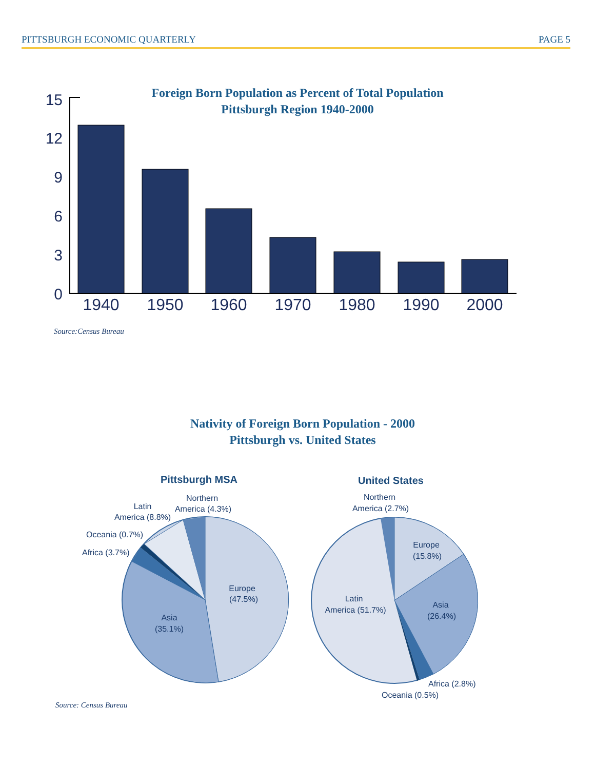PITTSBURGH ECONOMIC QUARTERLY PAGE 5
Foreign Born Population as Percent of Total Population
Pittsburgh Region 1940-2000
15
12
9
6
3
0
1940
1950
1960
1970
1980
1990
2000
Source:Census Bureau
Nativity of Foreign Born Population - 2000
Pittsburgh vs. United States
Pittsburgh MSA
Europe
(47.5%)
Asia
(35.1%)
Africa (3.7%)
Oceania (0.7%)
Latin
America (8.8%)
Northern
America (4.3%)
United States
Europe
(15.8%)
Asia
(26.4%)
Latin
America (51.7%)
Northern
America (2.7%)
Africa (2.8%)
Oceania (0.5%)
Source: Census Bureau